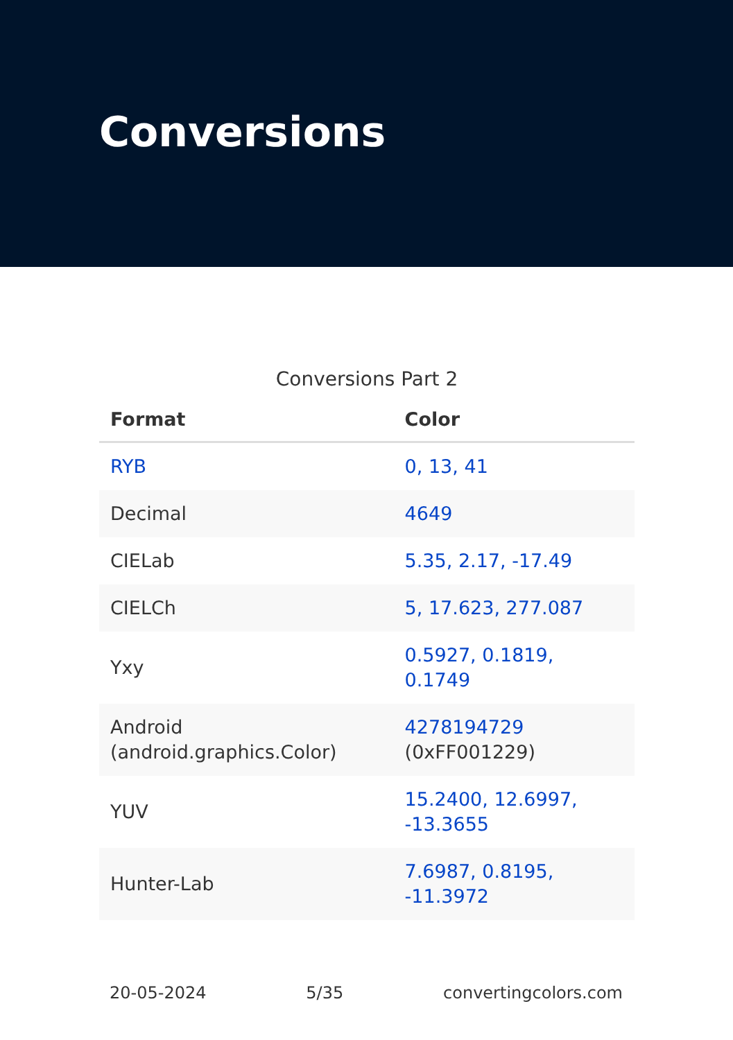Conversions
Conversions Part 2
| Format | Color |
| --- | --- |
| RYB | 0, 13, 41 |
| Decimal | 4649 |
| CIELab | 5.35, 2.17, -17.49 |
| CIELCh | 5, 17.623, 277.087 |
| Yxy | 0.5927, 0.1819, 0.1749 |
| Android (android.graphics.Color) | 4278194729 (0xFF001229) |
| YUV | 15.2400, 12.6997, -13.3655 |
| Hunter-Lab | 7.6987, 0.8195, -11.3972 |
20-05-2024 5/35 convertingcolors.com